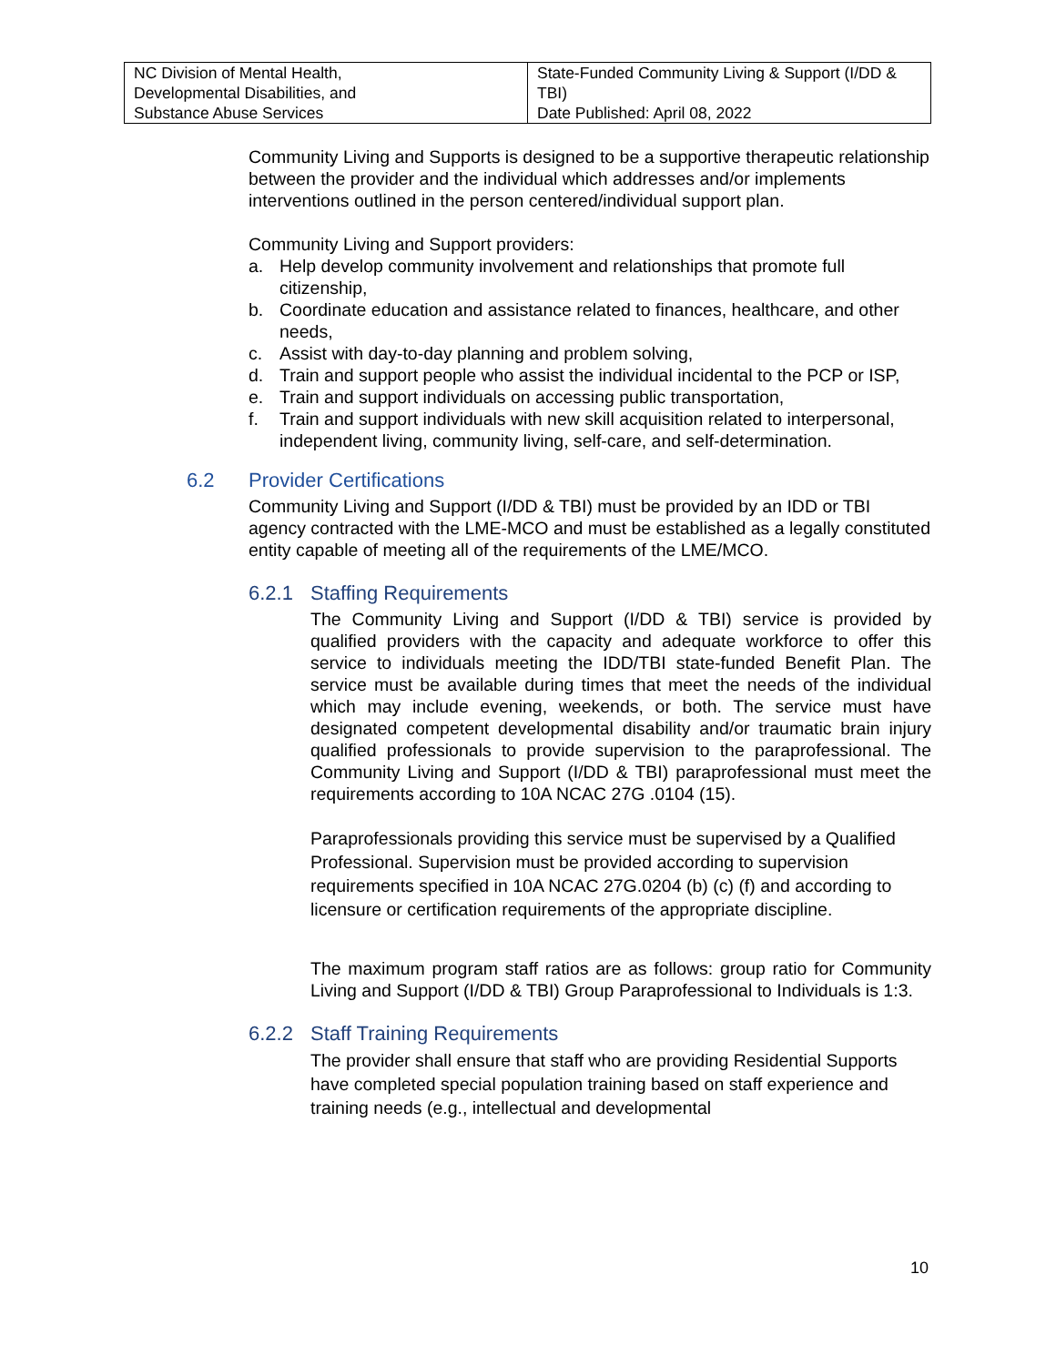| NC Division of Mental Health, Developmental Disabilities, and Substance Abuse Services | State-Funded Community Living & Support (I/DD & TBI) Date Published: April 08, 2022 |
Community Living and Supports is designed to be a supportive therapeutic relationship between the provider and the individual which addresses and/or implements interventions outlined in the person centered/individual support plan.
Community Living and Support providers:
a. Help develop community involvement and relationships that promote full citizenship,
b. Coordinate education and assistance related to finances, healthcare, and other needs,
c. Assist with day-to-day planning and problem solving,
d. Train and support people who assist the individual incidental to the PCP or ISP,
e. Train and support individuals on accessing public transportation,
f. Train and support individuals with new skill acquisition related to interpersonal, independent living, community living, self-care, and self-determination.
6.2 Provider Certifications
Community Living and Support (I/DD & TBI) must be provided by an IDD or TBI agency contracted with the LME-MCO and must be established as a legally constituted entity capable of meeting all of the requirements of the LME/MCO.
6.2.1 Staffing Requirements
The Community Living and Support (I/DD & TBI) service is provided by qualified providers with the capacity and adequate workforce to offer this service to individuals meeting the IDD/TBI state-funded Benefit Plan. The service must be available during times that meet the needs of the individual which may include evening, weekends, or both. The service must have designated competent developmental disability and/or traumatic brain injury qualified professionals to provide supervision to the paraprofessional. The Community Living and Support (I/DD & TBI) paraprofessional must meet the requirements according to 10A NCAC 27G .0104 (15).
Paraprofessionals providing this service must be supervised by a Qualified Professional. Supervision must be provided according to supervision requirements specified in 10A NCAC 27G.0204 (b) (c) (f) and according to licensure or certification requirements of the appropriate discipline.
The maximum program staff ratios are as follows: group ratio for Community Living and Support (I/DD & TBI) Group Paraprofessional to Individuals is 1:3.
6.2.2 Staff Training Requirements
The provider shall ensure that staff who are providing Residential Supports have completed special population training based on staff experience and training needs (e.g., intellectual and developmental
10